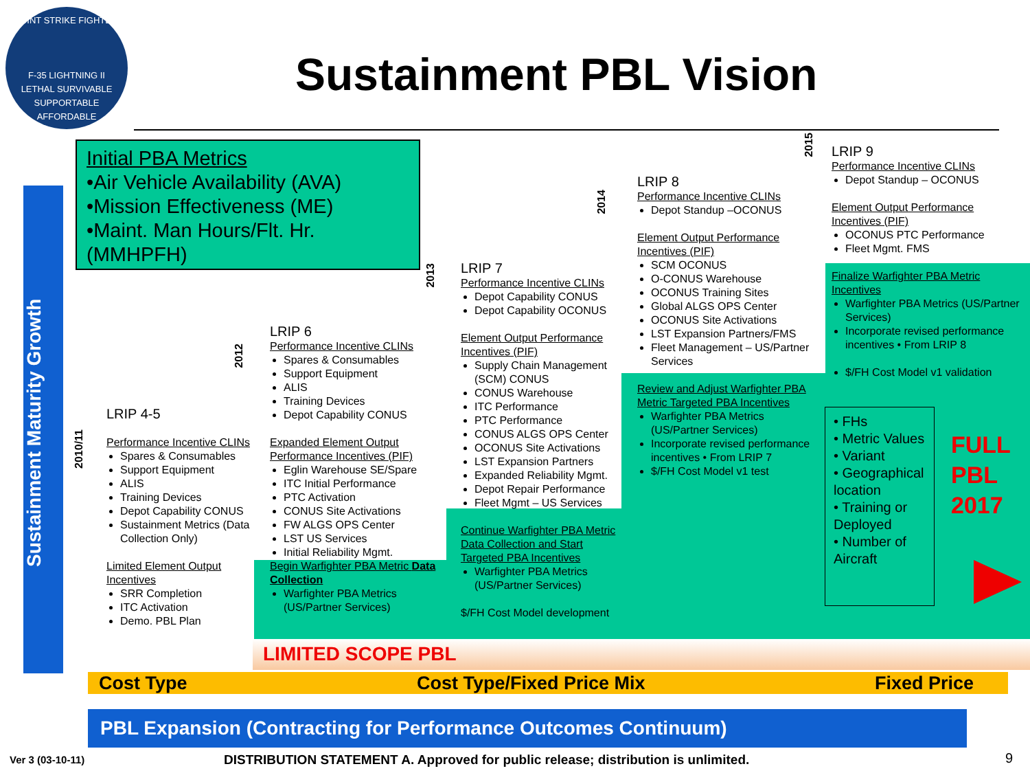JOINT STRIKE FIGHTER
F-35 LIGHTNING II
LETHAL SURVIVABLE SUPPORTABLE AFFORDABLE
Sustainment PBL Vision
Sustainment Maturity Growth
Initial PBA Metrics
•Air Vehicle Availability (AVA)
•Mission Effectiveness (ME)
•Maint. Man Hours/Flt. Hr.
(MMHPFH)
2010/11
2012
2013
2014
2015
LRIP 4-5
Performance Incentive CLINs
Spares & Consumables
Support Equipment
ALIS
Training Devices
Depot Capability CONUS
Sustainment Metrics (Data Collection Only)
Limited Element Output Incentives
SRR Completion
ITC Activation
Demo. PBL Plan
LRIP 6
Performance Incentive CLINs
Spares & Consumables
Support Equipment
ALIS
Training Devices
Depot Capability CONUS
Expanded Element Output Performance Incentives (PIF)
Eglin Warehouse SE/Spare
ITC Initial Performance
PTC Activation
CONUS Site Activations
FW ALGS OPS Center
LST US Services
Initial Reliability Mgmt.
Begin Warfighter PBA Metric Data Collection
Warfighter PBA Metrics (US/Partner Services)
LRIP 7
Performance Incentive CLINs
Depot Capability CONUS
Depot Capability OCONUS
Element Output Performance Incentives (PIF)
Supply Chain Management (SCM) CONUS
CONUS Warehouse
ITC Performance
PTC Performance
CONUS ALGS OPS Center
OCONUS Site Activations
LST Expansion Partners
Expanded Reliability Mgmt.
Depot Repair Performance
Fleet Mgmt – US Services
Continue Warfighter PBA Metric Data Collection and Start Targeted PBA Incentives
Warfighter PBA Metrics (US/Partner Services)
$/FH Cost Model development
LRIP 8
Performance Incentive CLINs
Depot Standup –OCONUS
Element Output Performance Incentives (PIF)
SCM OCONUS
O-CONUS Warehouse
OCONUS Training Sites
Global ALGS OPS Center
OCONUS Site Activations
LST Expansion Partners/FMS
Fleet Management – US/Partner Services
Review and Adjust Warfighter PBA Metric Targeted PBA Incentives
Warfighter PBA Metrics (US/Partner Services)
Incorporate revised performance incentives • From LRIP 7
$/FH Cost Model v1 test
LRIP 9
Performance Incentive CLINs
Depot Standup – OCONUS
Element Output Performance Incentives (PIF)
OCONUS PTC Performance
Fleet Mgmt. FMS
Finalize Warfighter PBA Metric Incentives
Warfighter PBA Metrics (US/Partner Services)
Incorporate revised performance incentives • From LRIP 8
$/FH Cost Model v1 validation
• FHs
• Metric Values
• Variant
• Geographical location
• Training or Deployed
• Number of Aircraft
FULL
PBL
2017
LIMITED SCOPE PBL
Cost Type Cost Type/Fixed Price Mix Fixed Price
PBL Expansion (Contracting for Performance Outcomes Continuum)
Ver 3 (03-10-11)
DISTRIBUTION STATEMENT A. Approved for public release; distribution is unlimited.
9